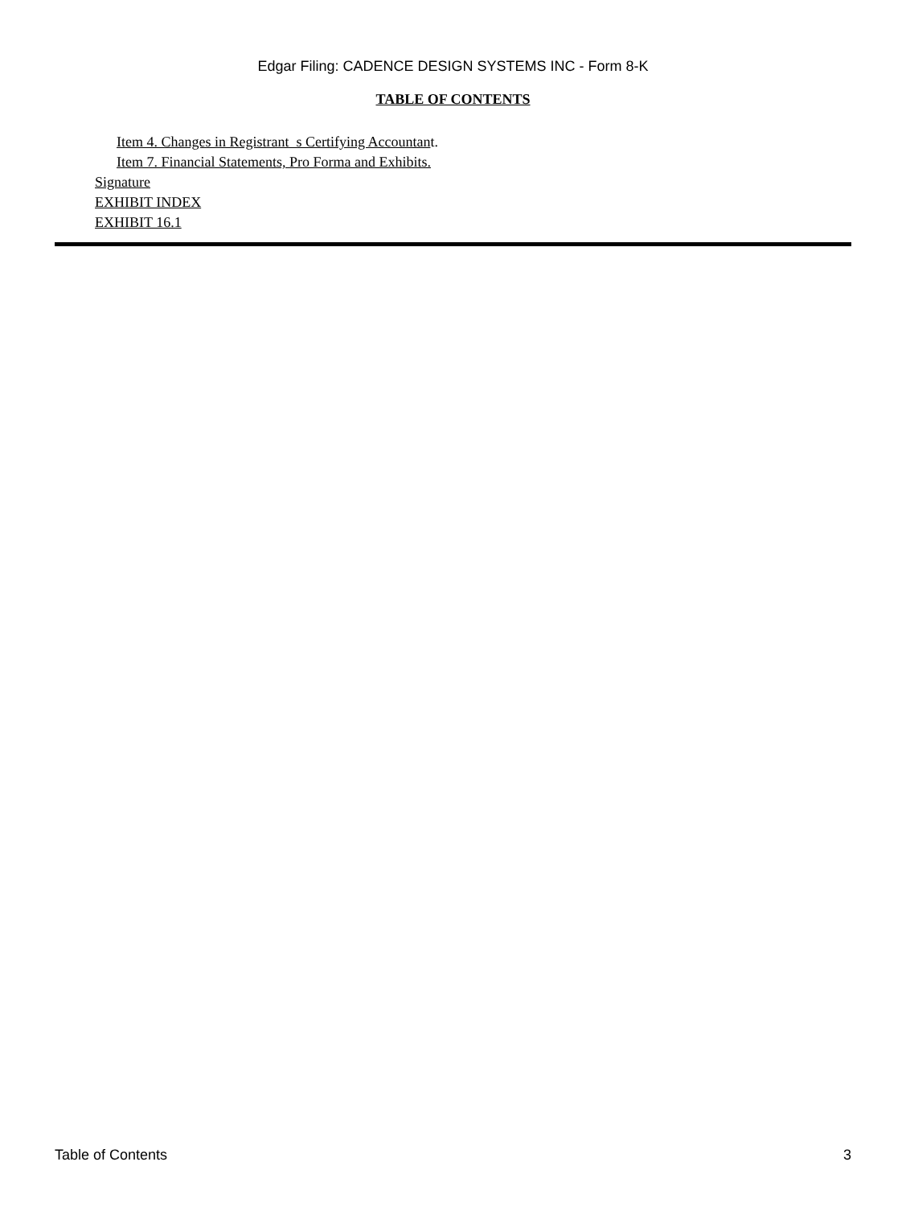Edgar Filing: CADENCE DESIGN SYSTEMS INC - Form 8-K
TABLE OF CONTENTS
Item 4. Changes in Registrant s Certifying Accountant.
Item 7. Financial Statements, Pro Forma and Exhibits.
Signature
EXHIBIT INDEX
EXHIBIT 16.1
Table of Contents 3